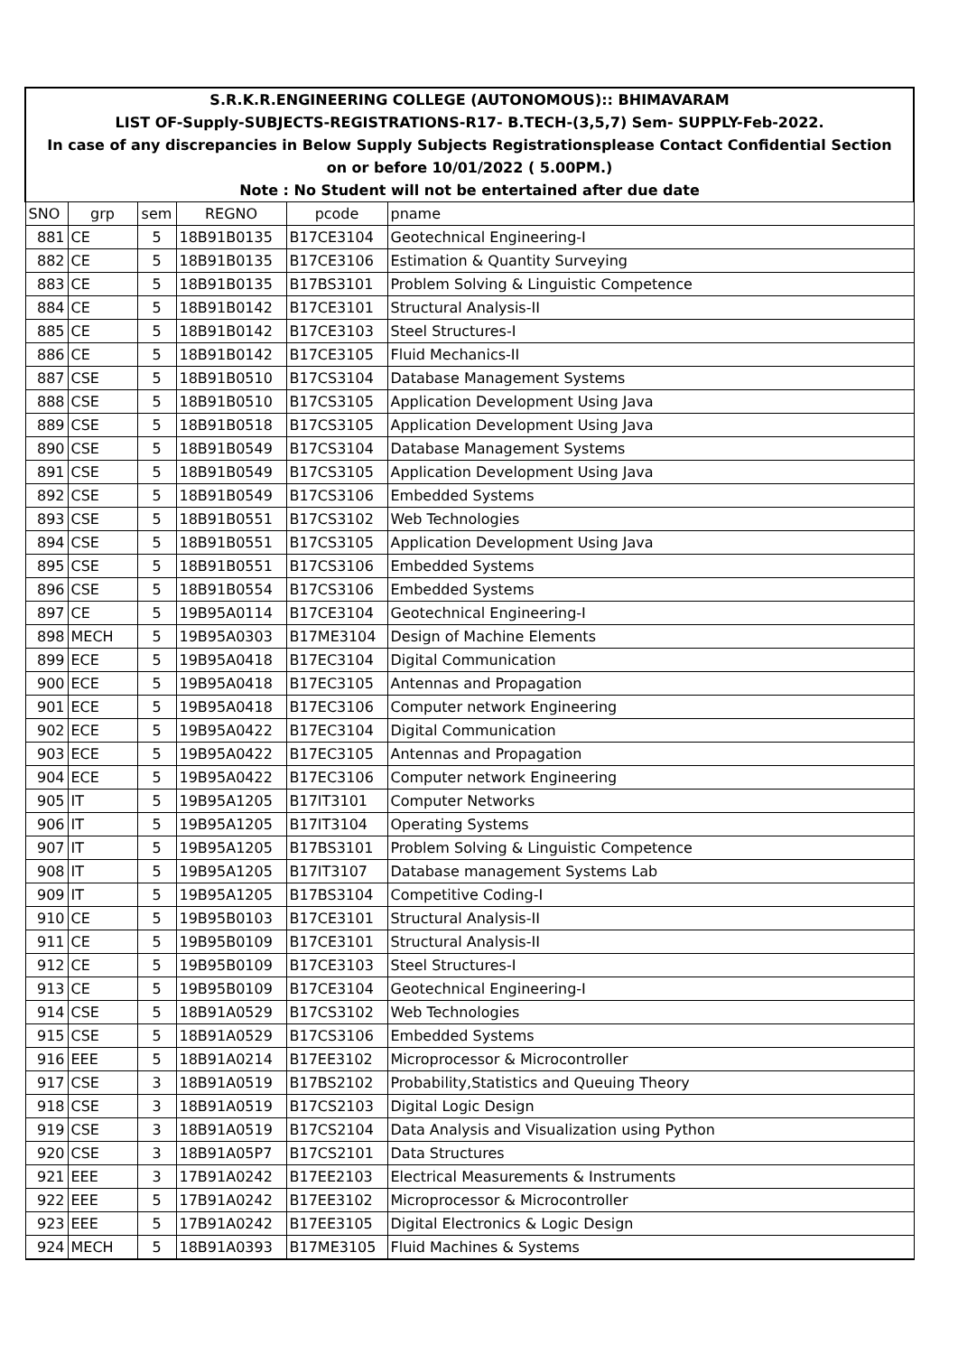| S.R.K.R.ENGINEERING COLLEGE (AUTONOMOUS):: BHIMAVARAM | | | | | |
| LIST OF-Supply-SUBJECTS-REGISTRATIONS-R17- B.TECH-(3,5,7) Sem- SUPPLY-Feb-2022. | | | | | |
| In case of any discrepancies in Below Supply Subjects Registrationsplease Contact Confidential Section | | | | | |
| on or before 10/01/2022 ( 5.00PM.) | | | | | |
| Note : No Student will not be entertained after due date | | | | | |
| SNO | grp | sem | REGNO | pcode | pname |
| 881 | CE | 5 | 18B91B0135 | B17CE3104 | Geotechnical Engineering-I |
| 882 | CE | 5 | 18B91B0135 | B17CE3106 | Estimation & Quantity Surveying |
| 883 | CE | 5 | 18B91B0135 | B17BS3101 | Problem Solving & Linguistic Competence |
| 884 | CE | 5 | 18B91B0142 | B17CE3101 | Structural Analysis-II |
| 885 | CE | 5 | 18B91B0142 | B17CE3103 | Steel Structures-I |
| 886 | CE | 5 | 18B91B0142 | B17CE3105 | Fluid Mechanics-II |
| 887 | CSE | 5 | 18B91B0510 | B17CS3104 | Database Management Systems |
| 888 | CSE | 5 | 18B91B0510 | B17CS3105 | Application Development Using Java |
| 889 | CSE | 5 | 18B91B0518 | B17CS3105 | Application Development Using Java |
| 890 | CSE | 5 | 18B91B0549 | B17CS3104 | Database Management Systems |
| 891 | CSE | 5 | 18B91B0549 | B17CS3105 | Application Development Using Java |
| 892 | CSE | 5 | 18B91B0549 | B17CS3106 | Embedded Systems |
| 893 | CSE | 5 | 18B91B0551 | B17CS3102 | Web Technologies |
| 894 | CSE | 5 | 18B91B0551 | B17CS3105 | Application Development Using Java |
| 895 | CSE | 5 | 18B91B0551 | B17CS3106 | Embedded Systems |
| 896 | CSE | 5 | 18B91B0554 | B17CS3106 | Embedded Systems |
| 897 | CE | 5 | 19B95A0114 | B17CE3104 | Geotechnical Engineering-I |
| 898 | MECH | 5 | 19B95A0303 | B17ME3104 | Design of Machine Elements |
| 899 | ECE | 5 | 19B95A0418 | B17EC3104 | Digital Communication |
| 900 | ECE | 5 | 19B95A0418 | B17EC3105 | Antennas and Propagation |
| 901 | ECE | 5 | 19B95A0418 | B17EC3106 | Computer network Engineering |
| 902 | ECE | 5 | 19B95A0422 | B17EC3104 | Digital Communication |
| 903 | ECE | 5 | 19B95A0422 | B17EC3105 | Antennas and Propagation |
| 904 | ECE | 5 | 19B95A0422 | B17EC3106 | Computer network Engineering |
| 905 | IT | 5 | 19B95A1205 | B17IT3101 | Computer Networks |
| 906 | IT | 5 | 19B95A1205 | B17IT3104 | Operating Systems |
| 907 | IT | 5 | 19B95A1205 | B17BS3101 | Problem Solving & Linguistic Competence |
| 908 | IT | 5 | 19B95A1205 | B17IT3107 | Database management Systems Lab |
| 909 | IT | 5 | 19B95A1205 | B17BS3104 | Competitive Coding-I |
| 910 | CE | 5 | 19B95B0103 | B17CE3101 | Structural Analysis-II |
| 911 | CE | 5 | 19B95B0109 | B17CE3101 | Structural Analysis-II |
| 912 | CE | 5 | 19B95B0109 | B17CE3103 | Steel Structures-I |
| 913 | CE | 5 | 19B95B0109 | B17CE3104 | Geotechnical Engineering-I |
| 914 | CSE | 5 | 18B91A0529 | B17CS3102 | Web Technologies |
| 915 | CSE | 5 | 18B91A0529 | B17CS3106 | Embedded Systems |
| 916 | EEE | 5 | 18B91A0214 | B17EE3102 | Microprocessor & Microcontroller |
| 917 | CSE | 3 | 18B91A0519 | B17BS2102 | Probability,Statistics and Queuing Theory |
| 918 | CSE | 3 | 18B91A0519 | B17CS2103 | Digital Logic Design |
| 919 | CSE | 3 | 18B91A0519 | B17CS2104 | Data Analysis and Visualization using Python |
| 920 | CSE | 3 | 18B91A05P7 | B17CS2101 | Data Structures |
| 921 | EEE | 3 | 17B91A0242 | B17EE2103 | Electrical Measurements & Instruments |
| 922 | EEE | 5 | 17B91A0242 | B17EE3102 | Microprocessor & Microcontroller |
| 923 | EEE | 5 | 17B91A0242 | B17EE3105 | Digital Electronics & Logic Design |
| 924 | MECH | 5 | 18B91A0393 | B17ME3105 | Fluid Machines & Systems |